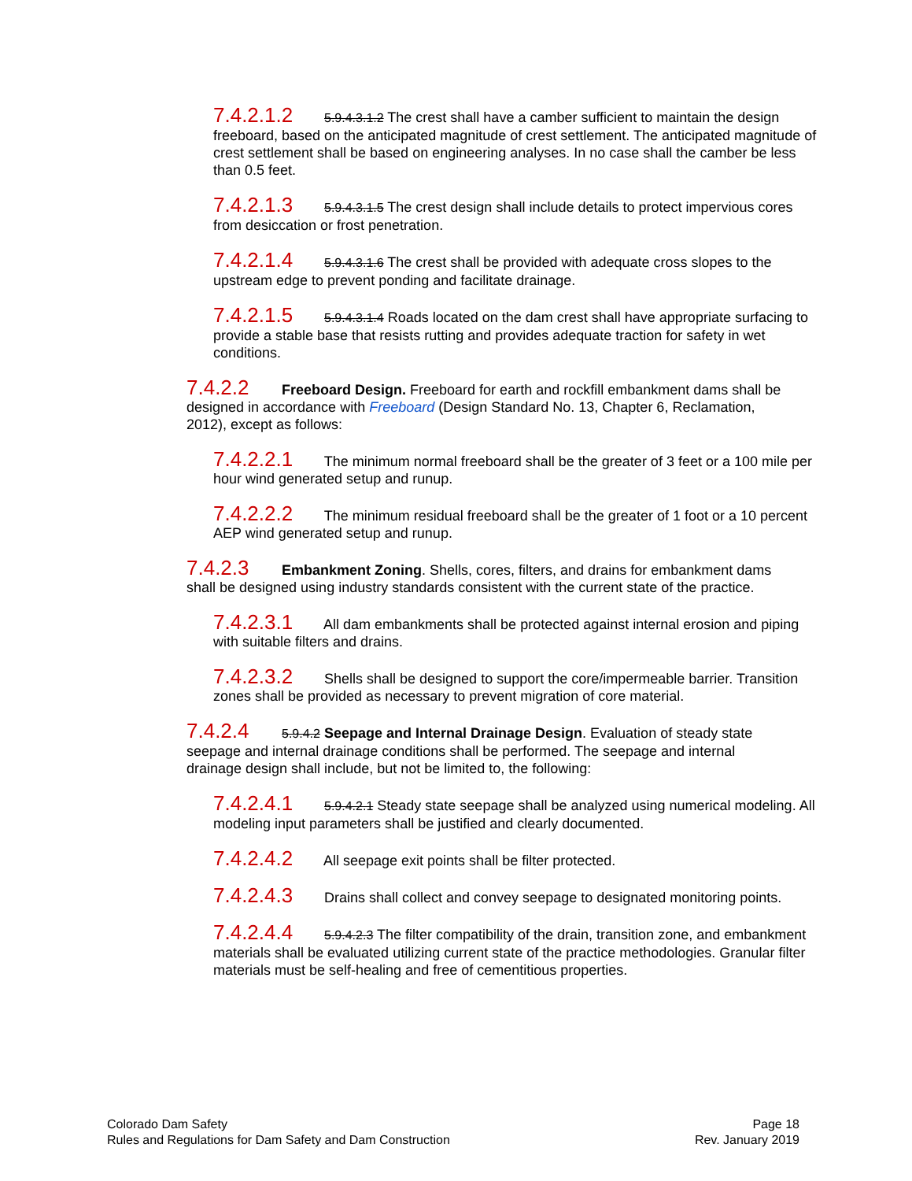7.4.2.1.2 5.9.4.3.1.2 The crest shall have a camber sufficient to maintain the design freeboard, based on the anticipated magnitude of crest settlement. The anticipated magnitude of crest settlement shall be based on engineering analyses. In no case shall the camber be less than 0.5 feet.
7.4.2.1.3 5.9.4.3.1.5 The crest design shall include details to protect impervious cores from desiccation or frost penetration.
7.4.2.1.4 5.9.4.3.1.6 The crest shall be provided with adequate cross slopes to the upstream edge to prevent ponding and facilitate drainage.
7.4.2.1.5 5.9.4.3.1.4 Roads located on the dam crest shall have appropriate surfacing to provide a stable base that resists rutting and provides adequate traction for safety in wet conditions.
7.4.2.2 Freeboard Design. Freeboard for earth and rockfill embankment dams shall be designed in accordance with Freeboard (Design Standard No. 13, Chapter 6, Reclamation, 2012), except as follows:
7.4.2.2.1 The minimum normal freeboard shall be the greater of 3 feet or a 100 mile per hour wind generated setup and runup.
7.4.2.2.2 The minimum residual freeboard shall be the greater of 1 foot or a 10 percent AEP wind generated setup and runup.
7.4.2.3 Embankment Zoning. Shells, cores, filters, and drains for embankment dams shall be designed using industry standards consistent with the current state of the practice.
7.4.2.3.1 All dam embankments shall be protected against internal erosion and piping with suitable filters and drains.
7.4.2.3.2 Shells shall be designed to support the core/impermeable barrier. Transition zones shall be provided as necessary to prevent migration of core material.
7.4.2.4 5.9.4.2 Seepage and Internal Drainage Design. Evaluation of steady state seepage and internal drainage conditions shall be performed. The seepage and internal drainage design shall include, but not be limited to, the following:
7.4.2.4.1 5.9.4.2.1 Steady state seepage shall be analyzed using numerical modeling. All modeling input parameters shall be justified and clearly documented.
7.4.2.4.2 All seepage exit points shall be filter protected.
7.4.2.4.3 Drains shall collect and convey seepage to designated monitoring points.
7.4.2.4.4 5.9.4.2.3 The filter compatibility of the drain, transition zone, and embankment materials shall be evaluated utilizing current state of the practice methodologies. Granular filter materials must be self-healing and free of cementitious properties.
Colorado Dam Safety
Rules and Regulations for Dam Safety and Dam Construction
Page 18
Rev. January 2019